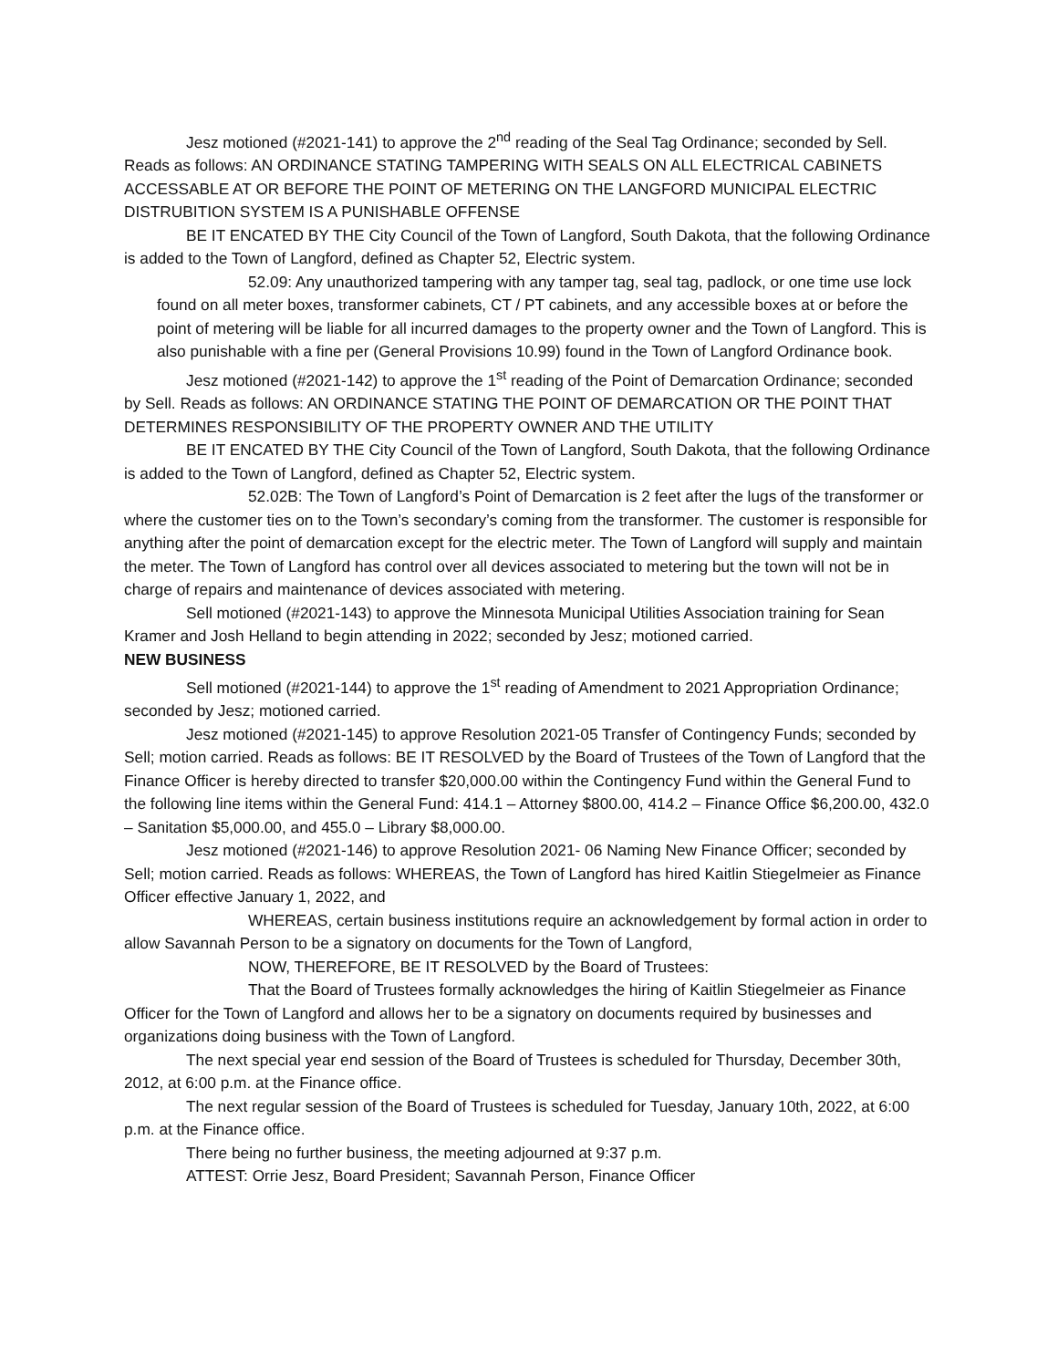Jesz motioned (#2021-141) to approve the 2<sup>nd</sup> reading of the Seal Tag Ordinance; seconded by Sell. Reads as follows: AN ORDINANCE STATING TAMPERING WITH SEALS ON ALL ELECTRICAL CABINETS ACCESSABLE AT OR BEFORE THE POINT OF METERING ON THE LANGFORD MUNICIPAL ELECTRIC DISTRUBITION SYSTEM IS A PUNISHABLE OFFENSE
BE IT ENCATED BY THE City Council of the Town of Langford, South Dakota, that the following Ordinance is added to the Town of Langford, defined as Chapter 52, Electric system.
52.09: Any unauthorized tampering with any tamper tag, seal tag, padlock, or one time use lock found on all meter boxes, transformer cabinets, CT / PT cabinets, and any accessible boxes at or before the point of metering will be liable for all incurred damages to the property owner and the Town of Langford. This is also punishable with a fine per (General Provisions 10.99) found in the Town of Langford Ordinance book.
Jesz motioned (#2021-142) to approve the 1<sup>st</sup> reading of the Point of Demarcation Ordinance; seconded by Sell. Reads as follows: AN ORDINANCE STATING THE POINT OF DEMARCATION OR THE POINT THAT DETERMINES RESPONSIBILITY OF THE PROPERTY OWNER AND THE UTILITY
BE IT ENCATED BY THE City Council of the Town of Langford, South Dakota, that the following Ordinance is added to the Town of Langford, defined as Chapter 52, Electric system.
52.02B: The Town of Langford’s Point of Demarcation is 2 feet after the lugs of the transformer or where the customer ties on to the Town’s secondary’s coming from the transformer. The customer is responsible for anything after the point of demarcation except for the electric meter. The Town of Langford will supply and maintain the meter. The Town of Langford has control over all devices associated to metering but the town will not be in charge of repairs and maintenance of devices associated with metering.
Sell motioned (#2021-143) to approve the Minnesota Municipal Utilities Association training for Sean Kramer and Josh Helland to begin attending in 2022; seconded by Jesz; motioned carried.
NEW BUSINESS
Sell motioned (#2021-144) to approve the 1<sup>st</sup> reading of Amendment to 2021 Appropriation Ordinance; seconded by Jesz; motioned carried.
Jesz motioned (#2021-145) to approve Resolution 2021-05 Transfer of Contingency Funds; seconded by Sell; motion carried. Reads as follows: BE IT RESOLVED by the Board of Trustees of the Town of Langford that the Finance Officer is hereby directed to transfer $20,000.00 within the Contingency Fund within the General Fund to the following line items within the General Fund: 414.1 – Attorney $800.00, 414.2 – Finance Office $6,200.00, 432.0 – Sanitation $5,000.00, and 455.0 – Library $8,000.00.
Jesz motioned (#2021-146) to approve Resolution 2021- 06 Naming New Finance Officer; seconded by Sell; motion carried. Reads as follows: WHEREAS, the Town of Langford has hired Kaitlin Stiegelmeier as Finance Officer effective January 1, 2022, and
WHEREAS, certain business institutions require an acknowledgement by formal action in order to allow Savannah Person to be a signatory on documents for the Town of Langford,
NOW, THEREFORE, BE IT RESOLVED by the Board of Trustees:
That the Board of Trustees formally acknowledges the hiring of Kaitlin Stiegelmeier as Finance Officer for the Town of Langford and allows her to be a signatory on documents required by businesses and organizations doing business with the Town of Langford.
The next special year end session of the Board of Trustees is scheduled for Thursday, December 30th, 2012, at 6:00 p.m. at the Finance office.
The next regular session of the Board of Trustees is scheduled for Tuesday, January 10th, 2022, at 6:00 p.m. at the Finance office.
There being no further business, the meeting adjourned at 9:37 p.m.
ATTEST: Orrie Jesz, Board President; Savannah Person, Finance Officer